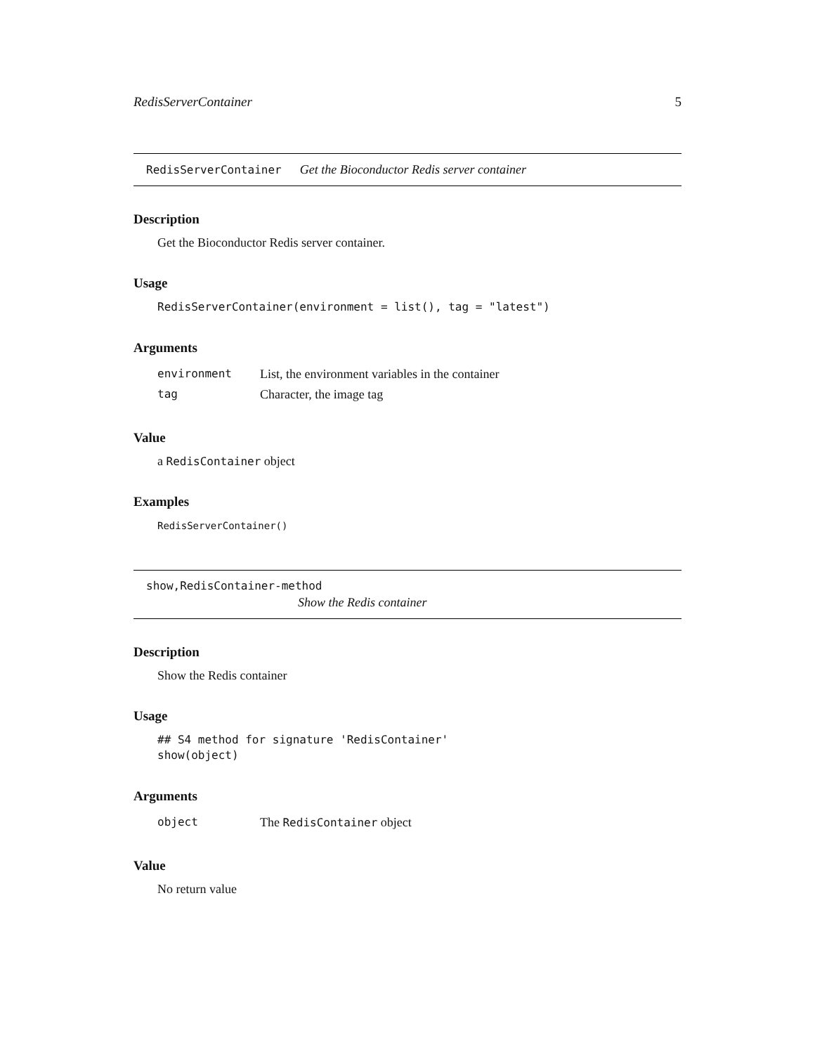RedisServerContainer 5
RedisServerContainer Get the Bioconductor Redis server container
Description
Get the Bioconductor Redis server container.
Usage
RedisServerContainer(environment = list(), tag = "latest")
Arguments
| environment | List, the environment variables in the container |
| tag | Character, the image tag |
Value
a RedisContainer object
Examples
RedisServerContainer()
show,RedisContainer-method
Show the Redis container
Description
Show the Redis container
Usage
## S4 method for signature 'RedisContainer'
show(object)
Arguments
| object | The RedisContainer object |
Value
No return value